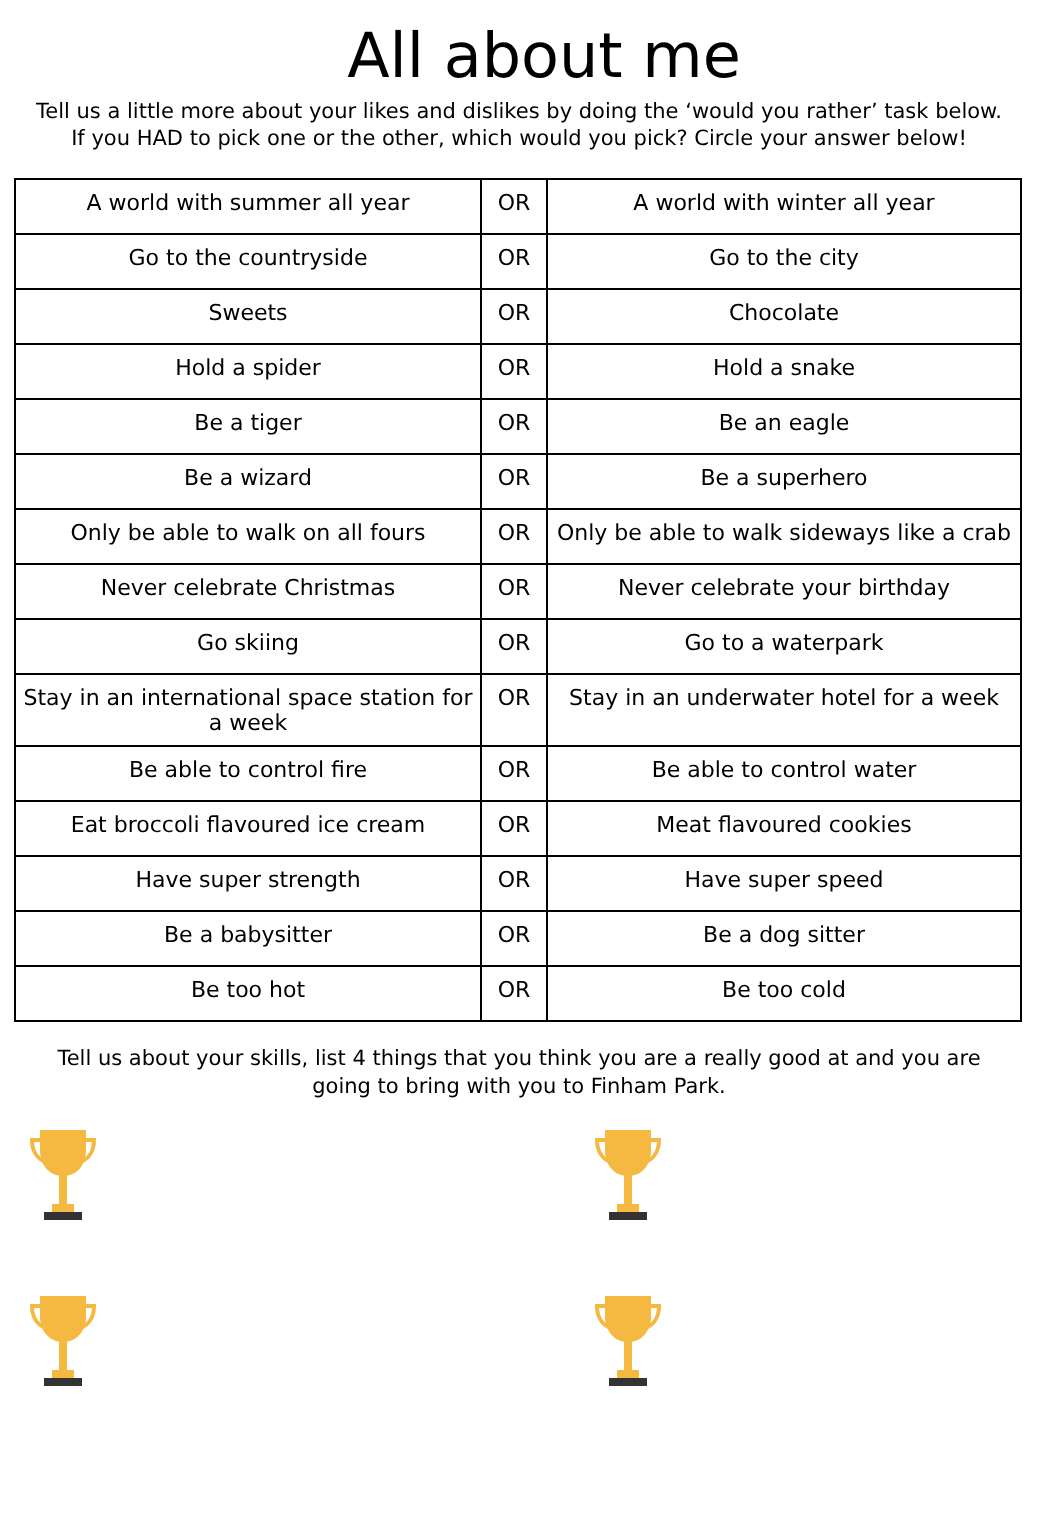All about me
Tell us a little more about your likes and dislikes by doing the ‘would you rather’ task below. If you HAD to pick one or the other, which would you pick? Circle your answer below!
| A world with summer all year | OR | A world with winter all year |
| Go to the countryside | OR | Go to the city |
| Sweets | OR | Chocolate |
| Hold a spider | OR | Hold a snake |
| Be a tiger | OR | Be an eagle |
| Be a wizard | OR | Be a superhero |
| Only be able to walk on all fours | OR | Only be able to walk sideways like a crab |
| Never celebrate Christmas | OR | Never celebrate your birthday |
| Go skiing | OR | Go to a waterpark |
| Stay in an international space station for a week | OR | Stay in an underwater hotel for a week |
| Be able to control fire | OR | Be able to control water |
| Eat broccoli flavoured ice cream | OR | Meat flavoured cookies |
| Have super strength | OR | Have super speed |
| Be a babysitter | OR | Be a dog sitter |
| Be too hot | OR | Be too cold |
Tell us about your skills, list 4 things that you think you are a really good at and you are going to bring with you to Finham Park.